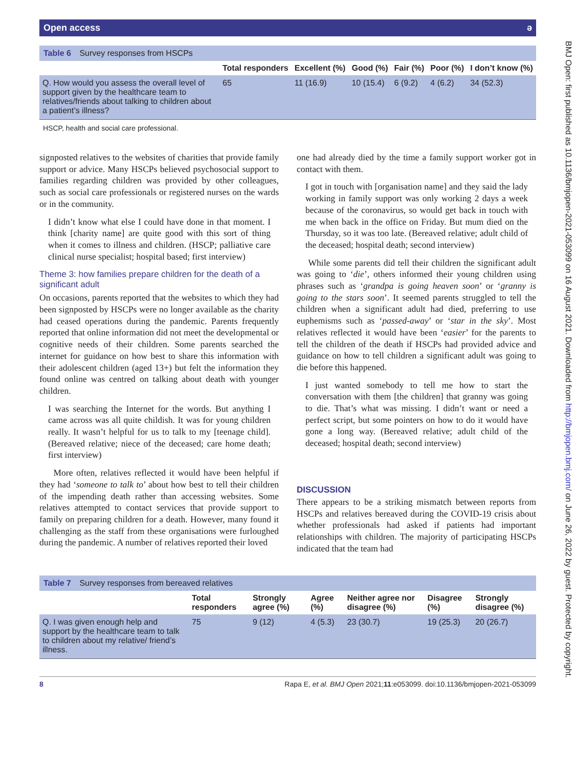BMJ Open: first published as 10.1136/bmjopen-2021-053099 on 16 August 2021. Downloaded from http://bmjopen.bmj.com/ on June 26, 2022 by guest. Protected by copyright.
Open access ǝ
Table 6 Survey responses from HSCPs
| | Total responders | Excellent (%) | Good (%) | Fair (%) | Poor (%) | I don’t know (%) |
| --- | --- | --- | --- | --- | --- | --- |
| Q. How would you assess the overall level of support given by the healthcare team to relatives/friends about talking to children about a patient’s illness? | 65 | 11 (16.9) | 10 (15.4) | 6 (9.2) | 4 (6.2) | 34 (52.3) |
HSCP, health and social care professional.
signposted relatives to the websites of charities that provide family support or advice. Many HSCPs believed psychosocial support to families regarding children was provided by other colleagues, such as social care professionals or registered nurses on the wards or in the community.
I didn’t know what else I could have done in that moment. I think [charity name] are quite good with this sort of thing when it comes to illness and children. (HSCP; palliative care clinical nurse specialist; hospital based; first interview)
Theme 3: how families prepare children for the death of a significant adult
On occasions, parents reported that the websites to which they had been signposted by HSCPs were no longer available as the charity had ceased operations during the pandemic. Parents frequently reported that online information did not meet the developmental or cognitive needs of their children. Some parents searched the internet for guidance on how best to share this information with their adolescent children (aged 13+) but felt the information they found online was centred on talking about death with younger children.
I was searching the Internet for the words. But anything I came across was all quite childish. It was for young children really. It wasn’t helpful for us to talk to my [teenage child]. (Bereaved relative; niece of the deceased; care home death; first interview)
More often, relatives reflected it would have been helpful if they had ‘someone to talk to’ about how best to tell their children of the impending death rather than accessing websites. Some relatives attempted to contact services that provide support to family on preparing children for a death. However, many found it challenging as the staff from these organisations were furloughed during the pandemic. A number of relatives reported their loved
one had already died by the time a family support worker got in contact with them.
I got in touch with [organisation name] and they said the lady working in family support was only working 2 days a week because of the coronavirus, so would get back in touch with me when back in the office on Friday. But mum died on the Thursday, so it was too late. (Bereaved relative; adult child of the deceased; hospital death; second interview)
While some parents did tell their children the significant adult was going to ‘die’, others informed their young children using phrases such as ‘grandpa is going heaven soon’ or ‘granny is going to the stars soon’. It seemed parents struggled to tell the children when a significant adult had died, preferring to use euphemisms such as ‘passed-away’ or ‘star in the sky’. Most relatives reflected it would have been ‘easier’ for the parents to tell the children of the death if HSCPs had provided advice and guidance on how to tell children a significant adult was going to die before this happened.
I just wanted somebody to tell me how to start the conversation with them [the children] that granny was going to die. That’s what was missing. I didn’t want or need a perfect script, but some pointers on how to do it would have gone a long way. (Bereaved relative; adult child of the deceased; hospital death; second interview)
DISCUSSION
There appears to be a striking mismatch between reports from HSCPs and relatives bereaved during the COVID-19 crisis about whether professionals had asked if patients had important relationships with children. The majority of participating HSCPs indicated that the team had
Table 7 Survey responses from bereaved relatives
| | Total responders | Strongly agree (%) | Agree (%) | Neither agree nor disagree (%) | Disagree (%) | Strongly disagree (%) |
| --- | --- | --- | --- | --- | --- | --- |
| Q. I was given enough help and support by the healthcare team to talk to children about my relative/ friend’s illness. | 75 | 9 (12) | 4 (5.3) | 23 (30.7) | 19 (25.3) | 20 (26.7) |
8 Rapa E, et al. BMJ Open 2021;11:e053099. doi:10.1136/bmjopen-2021-053099